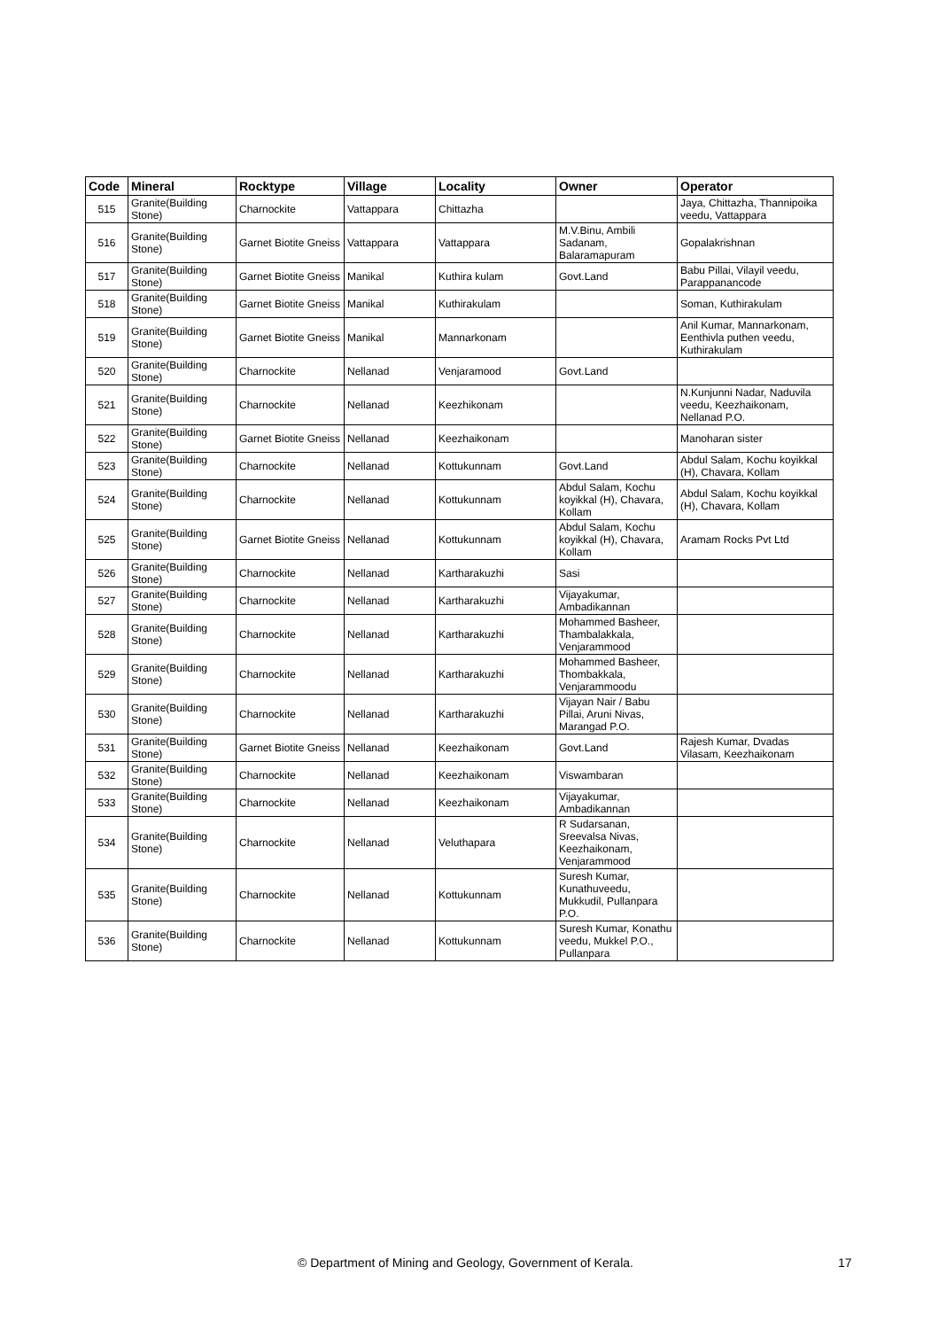| Code | Mineral | Rocktype | Village | Locality | Owner | Operator |
| --- | --- | --- | --- | --- | --- | --- |
| 515 | Granite(Building Stone) | Charnockite | Vattappara | Chittazha | | Jaya, Chittazha, Thannipoika veedu, Vattappara |
| 516 | Granite(Building Stone) | Garnet Biotite Gneiss | Vattappara | Vattappara | M.V.Binu, Ambili Sadanam, Balaramapuram | Gopalakrishnan |
| 517 | Granite(Building Stone) | Garnet Biotite Gneiss | Manikal | Kuthira kulam | Govt.Land | Babu Pillai, Vilayil veedu, Parappanancode |
| 518 | Granite(Building Stone) | Garnet Biotite Gneiss | Manikal | Kuthirakulam | | Soman, Kuthirakulam |
| 519 | Granite(Building Stone) | Garnet Biotite Gneiss | Manikal | Mannarkonam | | Anil Kumar, Mannarkonam, Eenthivla puthen veedu, Kuthirakulam |
| 520 | Granite(Building Stone) | Charnockite | Nellanad | Venjaramood | Govt.Land | |
| 521 | Granite(Building Stone) | Charnockite | Nellanad | Keezhikonam | | N.Kunjunni Nadar, Naduvila veedu, Keezhaikonam, Nellanad P.O. |
| 522 | Granite(Building Stone) | Garnet Biotite Gneiss | Nellanad | Keezhaikonam | | Manoharan sister |
| 523 | Granite(Building Stone) | Charnockite | Nellanad | Kottukunnam | Govt.Land | Abdul Salam, Kochu koyikkal (H), Chavara, Kollam |
| 524 | Granite(Building Stone) | Charnockite | Nellanad | Kottukunnam | Abdul Salam, Kochu koyikkal (H), Chavara, Kollam | Abdul Salam, Kochu koyikkal (H), Chavara, Kollam |
| 525 | Granite(Building Stone) | Garnet Biotite Gneiss | Nellanad | Kottukunnam | Abdul Salam, Kochu koyikkal (H), Chavara, Kollam | Aramam Rocks Pvt Ltd |
| 526 | Granite(Building Stone) | Charnockite | Nellanad | Kartharakuzhi | Sasi | |
| 527 | Granite(Building Stone) | Charnockite | Nellanad | Kartharakuzhi | Vijayakumar, Ambadikannan | |
| 528 | Granite(Building Stone) | Charnockite | Nellanad | Kartharakuzhi | Mohammed Basheer, Thambalakkala, Venjarammood | |
| 529 | Granite(Building Stone) | Charnockite | Nellanad | Kartharakuzhi | Mohammed Basheer, Thombakkala, Venjarammoodu | |
| 530 | Granite(Building Stone) | Charnockite | Nellanad | Kartharakuzhi | Vijayan Nair / Babu Pillai, Aruni Nivas, Marangad P.O. | |
| 531 | Granite(Building Stone) | Garnet Biotite Gneiss | Nellanad | Keezhaikonam | Govt.Land | Rajesh Kumar, Dvadas Vilasam, Keezhaikonam |
| 532 | Granite(Building Stone) | Charnockite | Nellanad | Keezhaikonam | Viswambaran | |
| 533 | Granite(Building Stone) | Charnockite | Nellanad | Keezhaikonam | Vijayakumar, Ambadikannan | |
| 534 | Granite(Building Stone) | Charnockite | Nellanad | Veluthapara | R Sudarsanan, Sreevalsa Nivas, Keezhaikonam, Venjarammood | |
| 535 | Granite(Building Stone) | Charnockite | Nellanad | Kottukunnam | Suresh Kumar, Kunathuveedu, Mukkudil, Pullanpara P.O. | |
| 536 | Granite(Building Stone) | Charnockite | Nellanad | Kottukunnam | Suresh Kumar, Konathu veedu, Mukkel P.O., Pullanpara | |
© Department of Mining and Geology, Government of Kerala. 17